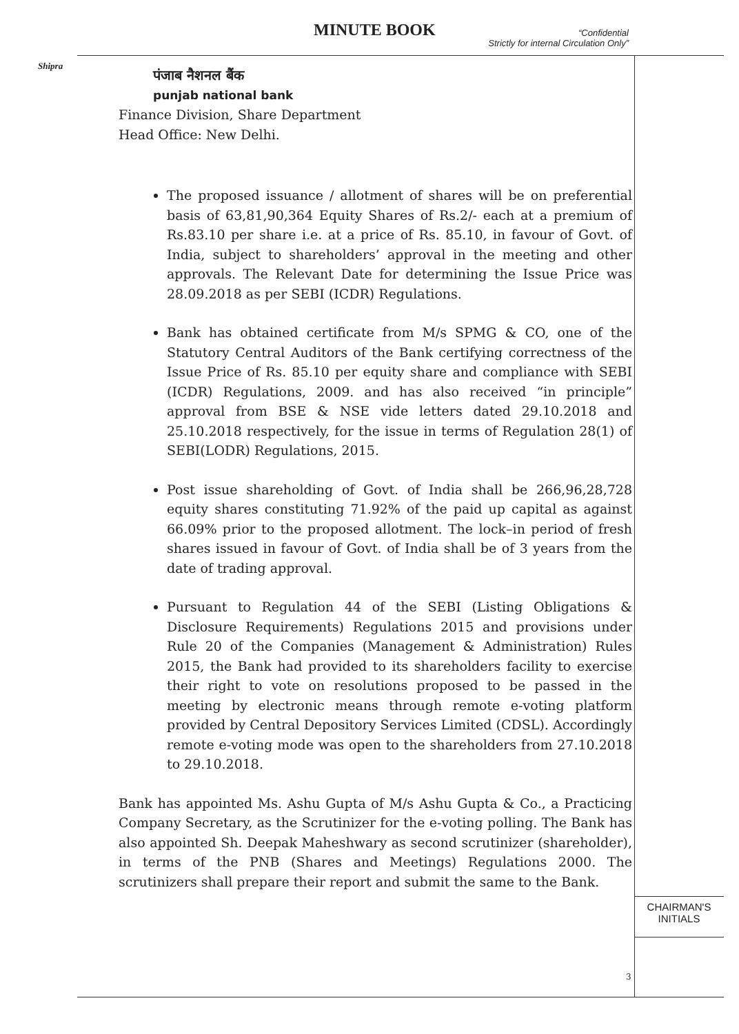MINUTE BOOK
“Confidential
Strictly for internal Circulation Only”
Shipra
CHAIRMAN'S
INITIALS
पंजाब नैशनल बैंक
punjab national bank
Finance Division, Share Department
Head Office: New Delhi.
The proposed issuance / allotment of shares will be on preferential basis of 63,81,90,364 Equity Shares of Rs.2/- each at a premium of Rs.83.10 per share i.e. at a price of Rs. 85.10, in favour of Govt. of India, subject to shareholders’ approval in the meeting and other approvals. The Relevant Date for determining the Issue Price was 28.09.2018 as per SEBI (ICDR) Regulations.
Bank has obtained certificate from M/s SPMG & CO, one of the Statutory Central Auditors of the Bank certifying correctness of the Issue Price of Rs. 85.10 per equity share and compliance with SEBI (ICDR) Regulations, 2009. and has also received “in principle” approval from BSE & NSE vide letters dated 29.10.2018 and 25.10.2018 respectively, for the issue in terms of Regulation 28(1) of SEBI(LODR) Regulations, 2015.
Post issue shareholding of Govt. of India shall be 266,96,28,728 equity shares constituting 71.92% of the paid up capital as against 66.09% prior to the proposed allotment. The lock–in period of fresh shares issued in favour of Govt. of India shall be of 3 years from the date of trading approval.
Pursuant to Regulation 44 of the SEBI (Listing Obligations & Disclosure Requirements) Regulations 2015 and provisions under Rule 20 of the Companies (Management & Administration) Rules 2015, the Bank had provided to its shareholders facility to exercise their right to vote on resolutions proposed to be passed in the meeting by electronic means through remote e-voting platform provided by Central Depository Services Limited (CDSL). Accordingly remote e-voting mode was open to the shareholders from 27.10.2018 to 29.10.2018.
Bank has appointed Ms. Ashu Gupta of M/s Ashu Gupta & Co., a Practicing Company Secretary, as the Scrutinizer for the e-voting polling. The Bank has also appointed Sh. Deepak Maheshwary as second scrutinizer (shareholder), in terms of the PNB (Shares and Meetings) Regulations 2000. The scrutinizers shall prepare their report and submit the same to the Bank.
3